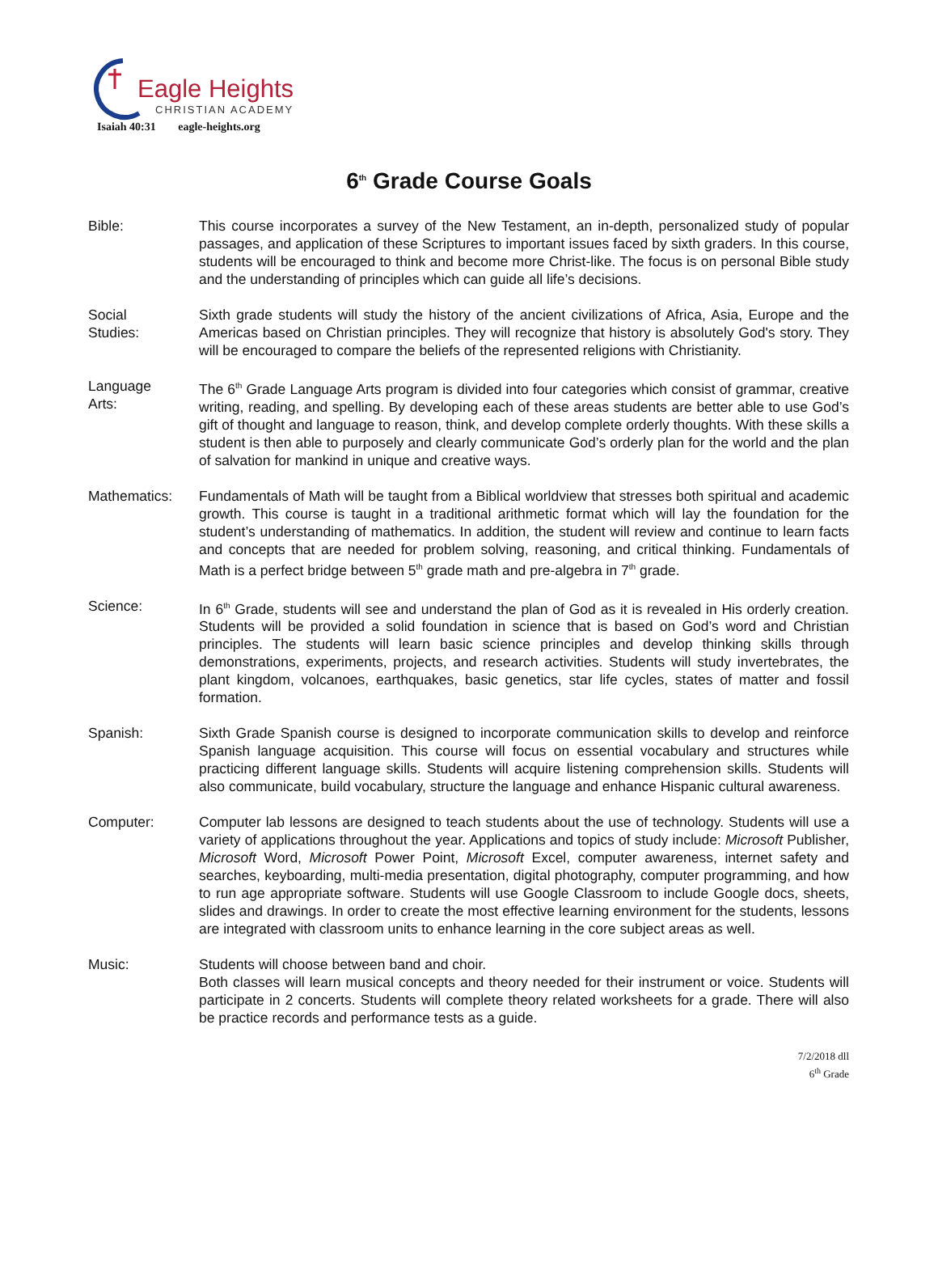Eagle Heights
CHRISTIAN ACADEMY
Isaiah 40:31 eagle-heights.org
6<sup>th</sup> Grade Course Goals
Bible: This course incorporates a survey of the New Testament, an in-depth, personalized study of popular passages, and application of these Scriptures to important issues faced by sixth graders. In this course, students will be encouraged to think and become more Christ-like. The focus is on personal Bible study and the understanding of principles which can guide all life’s decisions.
Social
Studies:
Sixth grade students will study the history of the ancient civilizations of Africa, Asia, Europe and the Americas based on Christian principles. They will recognize that history is absolutely God's story. They will be encouraged to compare the beliefs of the represented religions with Christianity.
Language
Arts:
The 6<sup>th</sup> Grade Language Arts program is divided into four categories which consist of grammar, creative writing, reading, and spelling. By developing each of these areas students are better able to use God’s gift of thought and language to reason, think, and develop complete orderly thoughts. With these skills a student is then able to purposely and clearly communicate God’s orderly plan for the world and the plan of salvation for mankind in unique and creative ways.
Mathematics: Fundamentals of Math will be taught from a Biblical worldview that stresses both spiritual and academic growth. This course is taught in a traditional arithmetic format which will lay the foundation for the student’s understanding of mathematics. In addition, the student will review and continue to learn facts and concepts that are needed for problem solving, reasoning, and critical thinking. Fundamentals of Math is a perfect bridge between 5<sup>th</sup> grade math and pre-algebra in 7<sup>th</sup> grade.
Science: In 6<sup>th</sup> Grade, students will see and understand the plan of God as it is revealed in His orderly creation. Students will be provided a solid foundation in science that is based on God’s word and Christian principles. The students will learn basic science principles and develop thinking skills through demonstrations, experiments, projects, and research activities. Students will study invertebrates, the plant kingdom, volcanoes, earthquakes, basic genetics, star life cycles, states of matter and fossil formation.
Spanish: Sixth Grade Spanish course is designed to incorporate communication skills to develop and reinforce Spanish language acquisition. This course will focus on essential vocabulary and structures while practicing different language skills. Students will acquire listening comprehension skills. Students will also communicate, build vocabulary, structure the language and enhance Hispanic cultural awareness.
Computer: Computer lab lessons are designed to teach students about the use of technology. Students will use a variety of applications throughout the year. Applications and topics of study include: Microsoft Publisher, Microsoft Word, Microsoft Power Point, Microsoft Excel, computer awareness, internet safety and searches, keyboarding, multi-media presentation, digital photography, computer programming, and how to run age appropriate software. Students will use Google Classroom to include Google docs, sheets, slides and drawings. In order to create the most effective learning environment for the students, lessons are integrated with classroom units to enhance learning in the core subject areas as well.
Music: Students will choose between band and choir.
Both classes will learn musical concepts and theory needed for their instrument or voice. Students will participate in 2 concerts. Students will complete theory related worksheets for a grade. There will also be practice records and performance tests as a guide.
7/2/2018 dll
6<sup>th</sup> Grade